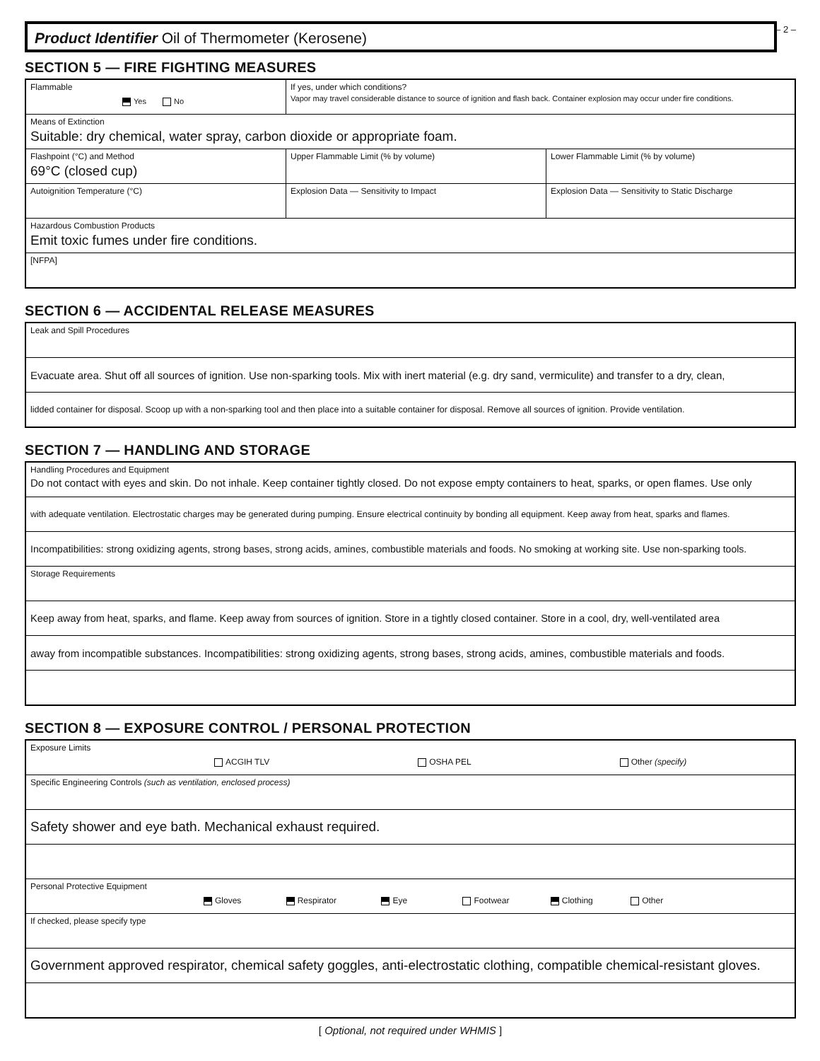– 2 –
Product Identifier Oil of Thermometer (Kerosene)
SECTION 5 — FIRE FIGHTING MEASURES
| Flammable Yes No | If yes, under which conditions? Vapor may travel considerable distance to source of ignition and flash back. Container explosion may occur under fire conditions. | |
| Means of Extinction Suitable: dry chemical, water spray, carbon dioxide or appropriate foam. | | |
| Flashpoint (°C) and Method 69°C (closed cup) | Upper Flammable Limit (% by volume) | Lower Flammable Limit (% by volume) |
| Autoignition Temperature (°C) | Explosion Data — Sensitivity to Impact | Explosion Data — Sensitivity to Static Discharge |
| Hazardous Combustion Products Emit toxic fumes under fire conditions. | | |
| [NFPA] | | |
SECTION 6 — ACCIDENTAL RELEASE MEASURES
| Leak and Spill Procedures |
| Evacuate area. Shut off all sources of ignition. Use non-sparking tools. Mix with inert material (e.g. dry sand, vermiculite) and transfer to a dry, clean, |
| lidded container for disposal. Scoop up with a non-sparking tool and then place into a suitable container for disposal. Remove all sources of ignition. Provide ventilation. |
SECTION 7 — HANDLING AND STORAGE
| Handling Procedures and Equipment Do not contact with eyes and skin. Do not inhale. Keep container tightly closed. Do not expose empty containers to heat, sparks, or open flames. Use only |
| with adequate ventilation. Electrostatic charges may be generated during pumping. Ensure electrical continuity by bonding all equipment. Keep away from heat, sparks and flames. |
| Incompatibilities: strong oxidizing agents, strong bases, strong acids, amines, combustible materials and foods. No smoking at working site. Use non-sparking tools. |
| Storage Requirements |
| Keep away from heat, sparks, and flame. Keep away from sources of ignition. Store in a tightly closed container. Store in a cool, dry, well-ventilated area |
| away from incompatible substances. Incompatibilities: strong oxidizing agents, strong bases, strong acids, amines, combustible materials and foods. |
SECTION 8 — EXPOSURE CONTROL / PERSONAL PROTECTION
| Exposure Limits ACGIH TLV OSHA PEL Other (specify) |
| Specific Engineering Controls (such as ventilation, enclosed process) |
| Safety shower and eye bath. Mechanical exhaust required. |
| Personal Protective Equipment Gloves Respirator Eye Footwear Clothing Other |
| If checked, please specify type |
| Government approved respirator, chemical safety goggles, anti-electrostatic clothing, compatible chemical-resistant gloves. |
[ Optional, not required under WHMIS ]